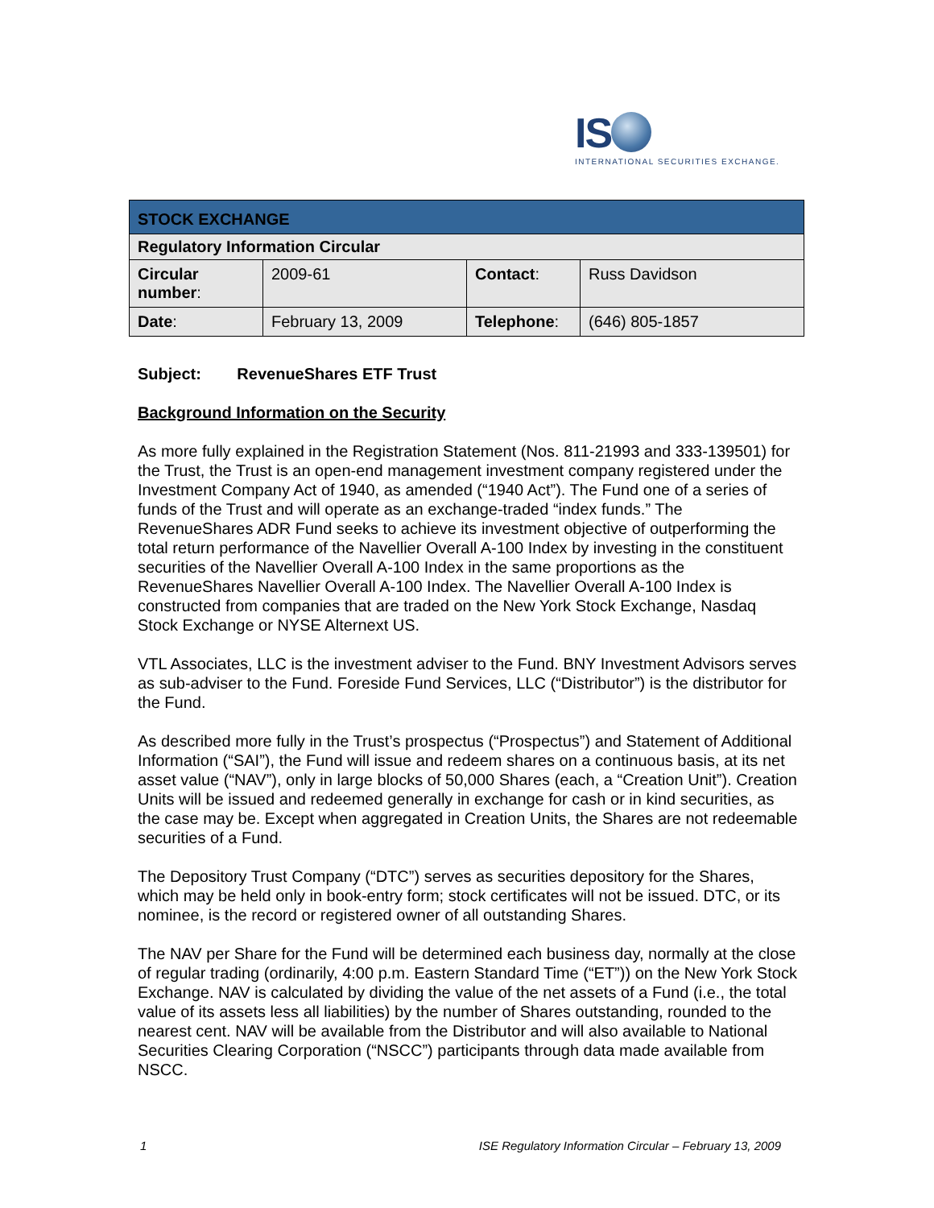IS
INTERNATIONAL SECURITIES EXCHANGE.
| STOCK EXCHANGE | | | |
| Regulatory Information Circular | | | |
| Circular number : | 2009-61 | Contact : | Russ Davidson |
| Date : | February 13, 2009 | Telephone : | (646) 805-1857 |
Subject: RevenueShares ETF Trust
Background Information on the Security
As more fully explained in the Registration Statement (Nos. 811-21993 and 333-139501) for the Trust, the Trust is an open-end management investment company registered under the Investment Company Act of 1940, as amended (“1940 Act”). The Fund one of a series of funds of the Trust and will operate as an exchange-traded “index funds.” The RevenueShares ADR Fund seeks to achieve its investment objective of outperforming the total return performance of the Navellier Overall A-100 Index by investing in the constituent securities of the Navellier Overall A-100 Index in the same proportions as the RevenueShares Navellier Overall A-100 Index. The Navellier Overall A-100 Index is constructed from companies that are traded on the New York Stock Exchange, Nasdaq Stock Exchange or NYSE Alternext US.
VTL Associates, LLC is the investment adviser to the Fund. BNY Investment Advisors serves as sub-adviser to the Fund. Foreside Fund Services, LLC (“Distributor”) is the distributor for the Fund.
As described more fully in the Trust’s prospectus (“Prospectus”) and Statement of Additional Information (“SAI”), the Fund will issue and redeem shares on a continuous basis, at its net asset value (“NAV”), only in large blocks of 50,000 Shares (each, a “Creation Unit”). Creation Units will be issued and redeemed generally in exchange for cash or in kind securities, as the case may be. Except when aggregated in Creation Units, the Shares are not redeemable securities of a Fund.
The Depository Trust Company (“DTC”) serves as securities depository for the Shares, which may be held only in book-entry form; stock certificates will not be issued. DTC, or its nominee, is the record or registered owner of all outstanding Shares.
The NAV per Share for the Fund will be determined each business day, normally at the close of regular trading (ordinarily, 4:00 p.m. Eastern Standard Time (“ET”)) on the New York Stock Exchange. NAV is calculated by dividing the value of the net assets of a Fund (i.e., the total value of its assets less all liabilities) by the number of Shares outstanding, rounded to the nearest cent. NAV will be available from the Distributor and will also available to National Securities Clearing Corporation (“NSCC”) participants through data made available from NSCC.
1 ISE Regulatory Information Circular – February 13, 2009